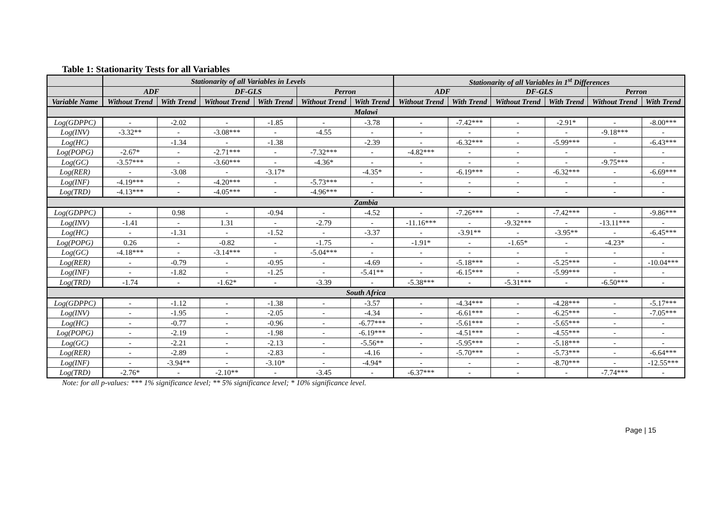Table 1: Stationarity Tests for all Variables
| | Stationarity of all Variables in Levels | | | | | | Stationarity of all Variables in 1<sup>st</sup> Differences | | | | | |
| --- | --- | --- | --- | --- | --- | --- | --- | --- | --- | --- | --- | --- |
| | ADF | | DF-GLS | | Perron | | ADF | | DF-GLS | | Perron | |
| Variable Name | Without Trend | With Trend | Without Trend | With Trend | Without Trend | With Trend | Without Trend | With Trend | Without Trend | With Trend | Without Trend | With Trend |
| Malawi | | | | | | | | | | | | |
| Log(GDPPC) | - | -2.02 | - | -1.85 | - | -3.78 | - | -7.42*** | - | -2.91* | - | -8.00*** |
| Log(INV) | -3.32** | - | -3.08*** | - | -4.55 | - | - | - | - | - | -9.18*** | - |
| Log(HC) | | -1.34 | - | -1.38 | | -2.39 | - | -6.32*** | - | -5.99*** | - | -6.43*** |
| Log(POPG) | -2.67* | - | -2.71*** | - | -7.32*** | - | -4.82*** | - | - | - | - | - |
| Log(GC) | -3.57*** | - | -3.60*** | - | -4.36* | - | - | - | - | - | -9.75*** | - |
| Log(RER) | - | -3.08 | - | -3.17* | | -4.35* | - | -6.19*** | - | -6.32*** | - | -6.69*** |
| Log(INF) | -4.19*** | - | -4.20*** | - | -5.73*** | - | - | - | - | - | - | - |
| Log(TRD) | -4.13*** | - | -4.05*** | - | -4.96*** | - | - | - | - | - | - | - |
| Zambia | | | | | | | | | | | | |
| Log(GDPPC) | - | 0.98 | - | -0.94 | - | -4.52 | - | -7.26*** | - | -7.42*** | - | -9.86*** |
| Log(INV) | -1.41 | - | 1.31 | - | -2.79 | - | -11.16*** | - | -9.32*** | - | -13.11*** | - |
| Log(HC) | - | -1.31 | - | -1.52 | - | -3.37 | - | -3.91** | - | -3.95** | - | -6.45*** |
| Log(POPG) | 0.26 | - | -0.82 | - | -1.75 | - | -1.91* | - | -1.65* | - | -4.23* | - |
| Log(GC) | -4.18*** | - | -3.14*** | - | -5.04*** | - | - | - | - | - | - | - |
| Log(RER) | - | -0.79 | - | -0.95 | - | -4.69 | - | -5.18*** | - | -5.25*** | - | -10.04*** |
| Log(INF) | - | -1.82 | - | -1.25 | - | -5.41** | - | -6.15*** | - | -5.99*** | - | - |
| Log(TRD) | -1.74 | - | -1.62* | - | -3.39 | - | -5.38*** | - | -5.31*** | - | -6.50*** | - |
| South Africa | | | | | | | | | | | | |
| Log(GDPPC) | - | -1.12 | - | -1.38 | - | -3.57 | - | -4.34*** | - | -4.28*** | - | -5.17*** |
| Log(INV) | - | -1.95 | - | -2.05 | - | -4.34 | - | -6.61*** | - | -6.25*** | - | -7.05*** |
| Log(HC) | - | -0.77 | - | -0.96 | - | -6.77*** | - | -5.61*** | - | -5.65*** | - | - |
| Log(POPG) | - | -2.19 | - | -1.98 | - | -6.19*** | - | -4.51*** | - | -4.55*** | - | - |
| Log(GC) | - | -2.21 | - | -2.13 | - | -5.56** | - | -5.95*** | - | -5.18*** | - | - |
| Log(RER) | - | -2.89 | - | -2.83 | - | -4.16 | - | -5.70*** | - | -5.73*** | - | -6.64*** |
| Log(INF) | - | -3.94** | - | -3.10* | - | -4.94* | - | - | - | -8.70*** | - | -12.55*** |
| Log(TRD) | -2.76* | - | -2.10** | - | -3.45 | - | -6.37*** | - | - | - | -7.74*** | - |
Note: for all p-values: *** 1% significance level; ** 5% significance level; * 10% significance level.
Page | 15